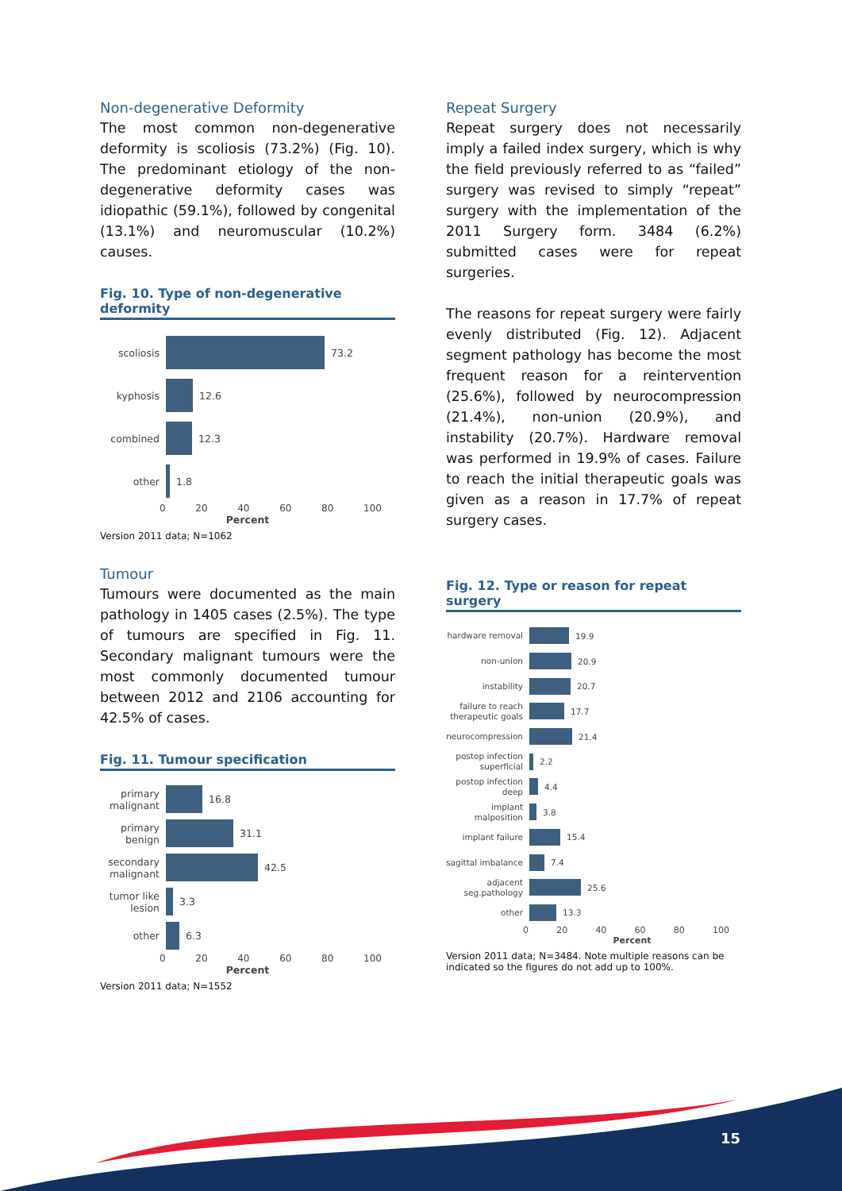Non-degenerative Deformity
The most common non-degenerative deformity is scoliosis (73.2%) (Fig. 10). The predominant etiology of the non-degenerative deformity cases was idiopathic (59.1%), followed by congenital (13.1%) and neuromuscular (10.2%) causes.
Fig. 10. Type of non-degenerative deformity
scoliosis
73.2
kyphosis
12.6
combined
12.3
other
1.8
0 20 40 60 80 100
Percent
Version 2011 data; N=1062
Tumour
Tumours were documented as the main pathology in 1405 cases (2.5%). The type of tumours are specified in Fig. 11. Secondary malignant tumours were the most commonly documented tumour between 2012 and 2106 accounting for 42.5% of cases.
Fig. 11. Tumour specification
primary malignant
16.8
primary benign
31.1
secondary malignant
42.5
tumor like lesion
3.3
other
6.3
0 20 40 60 80 100
Percent
Version 2011 data; N=1552
Repeat Surgery
Repeat surgery does not necessarily imply a failed index surgery, which is why the field previously referred to as “failed” surgery was revised to simply “repeat” surgery with the implementation of the 2011 Surgery form. 3484 (6.2%) submitted cases were for repeat surgeries.
The reasons for repeat surgery were fairly evenly distributed (Fig. 12). Adjacent segment pathology has become the most frequent reason for a reintervention (25.6%), followed by neurocompression (21.4%), non-union (20.9%), and instability (20.7%). Hardware removal was performed in 19.9% of cases. Failure to reach the initial therapeutic goals was given as a reason in 17.7% of repeat surgery cases.
Fig. 12. Type or reason for repeat surgery
hardware removal
19.9
non-union
20.9
instability
20.7
failure to reach therapeutic goals
17.7
neurocompression
21.4
postop infection superficial
2.2
postop infection deep
4.4
implant malposition
3.8
implant failure
15.4
sagittal imbalance
7.4
adjacent seg.pathology
25.6
other
13.3
0 20 40 60 80 100
Percent
Version 2011 data; N=3484. Note multiple reasons can be indicated so the figures do not add up to 100%.
15